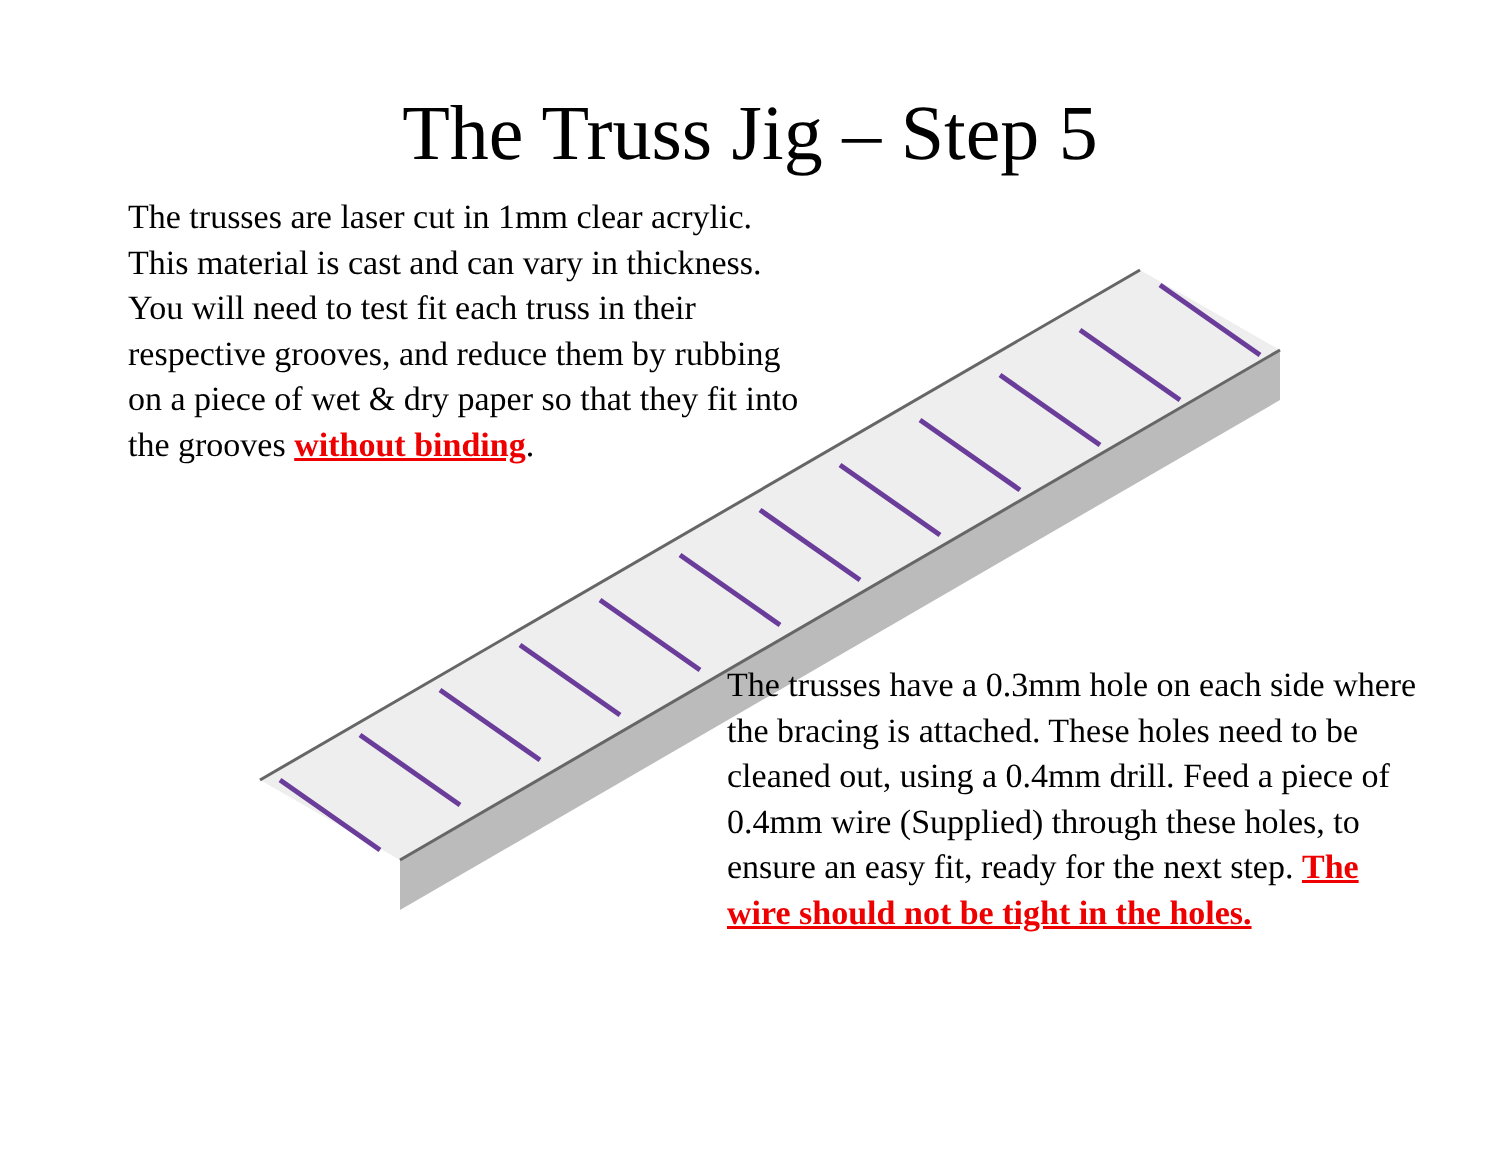The Truss Jig – Step 5
The trusses are laser cut in 1mm clear acrylic. This material is cast and can vary in thickness. You will need to test fit each truss in their respective grooves, and reduce them by rubbing on a piece of wet & dry paper so that they fit into the grooves without binding.
The trusses have a 0.3mm hole on each side where the bracing is attached. These holes need to be cleaned out, using a 0.4mm drill. Feed a piece of 0.4mm wire (Supplied) through these holes, to ensure an easy fit, ready for the next step. The wire should not be tight in the holes.